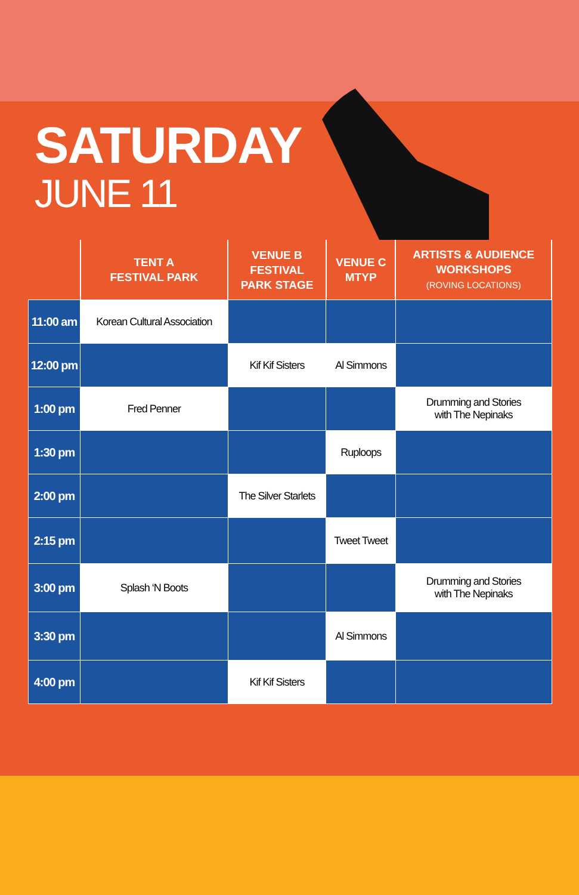SATURDAY
JUNE 11
| | TENT A FESTIVAL PARK | VENUE B FESTIVAL PARK STAGE | VENUE C MTYP | ARTISTS & AUDIENCE WORKSHOPS (ROVING LOCATIONS) |
| --- | --- | --- | --- | --- |
| 11:00 am | Korean Cultural Association | | | |
| 12:00 pm | | Kif Kif Sisters | Al Simmons | |
| 1:00 pm | Fred Penner | | | Drumming and Stories with The Nepinaks |
| 1:30 pm | | | Ruploops | |
| 2:00 pm | | The Silver Starlets | | |
| 2:15 pm | | | Tweet Tweet | |
| 3:00 pm | Splash ‘N Boots | | | Drumming and Stories with The Nepinaks |
| 3:30 pm | | | Al Simmons | |
| 4:00 pm | | Kif Kif Sisters | | |